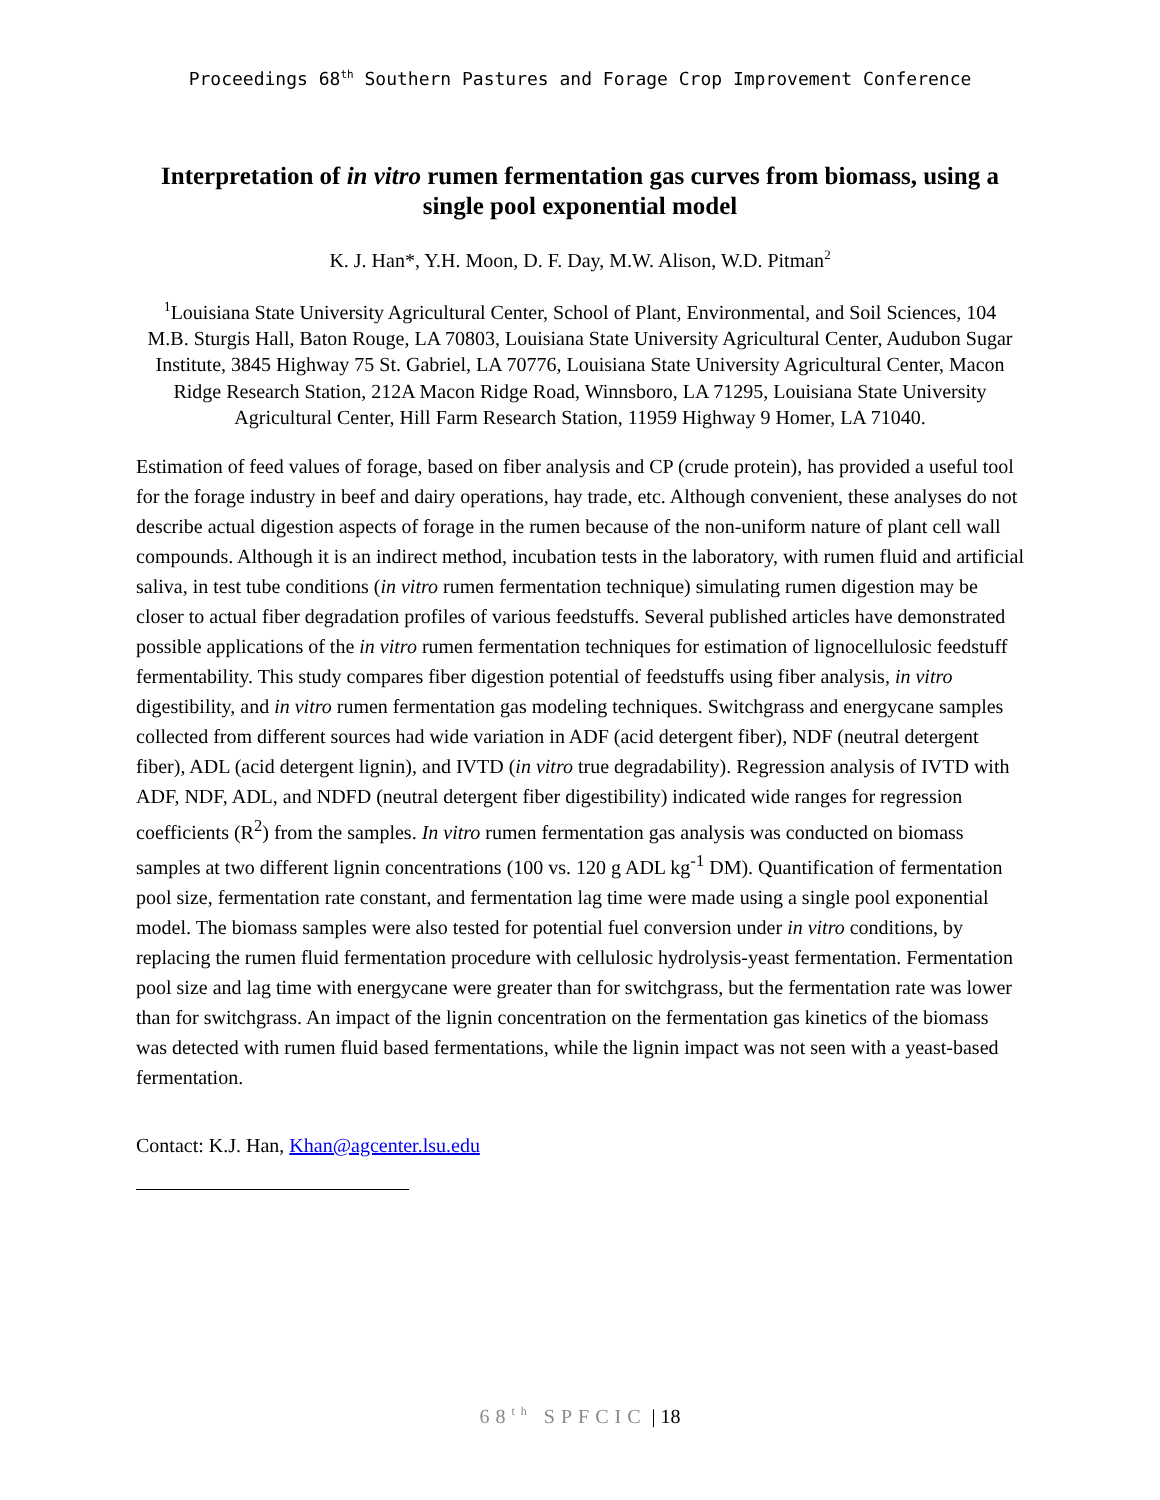Proceedings 68<sup>th</sup> Southern Pastures and Forage Crop Improvement Conference
Interpretation of in vitro rumen fermentation gas curves from biomass, using a single pool exponential model
K. J. Han*, Y.H. Moon, D. F. Day, M.W. Alison, W.D. Pitman<sup>2</sup>
<sup>1</sup> Louisiana State University Agricultural Center, School of Plant, Environmental, and Soil Sciences, 104 M.B. Sturgis Hall, Baton Rouge, LA 70803, Louisiana State University Agricultural Center, Audubon Sugar Institute, 3845 Highway 75 St. Gabriel, LA 70776, Louisiana State University Agricultural Center, Macon Ridge Research Station, 212A Macon Ridge Road, Winnsboro, LA 71295, Louisiana State University Agricultural Center, Hill Farm Research Station, 11959 Highway 9 Homer, LA 71040.
Estimation of feed values of forage, based on fiber analysis and CP (crude protein), has provided a useful tool for the forage industry in beef and dairy operations, hay trade, etc. Although convenient, these analyses do not describe actual digestion aspects of forage in the rumen because of the non-uniform nature of plant cell wall compounds. Although it is an indirect method, incubation tests in the laboratory, with rumen fluid and artificial saliva, in test tube conditions (in vitro rumen fermentation technique) simulating rumen digestion may be closer to actual fiber degradation profiles of various feedstuffs. Several published articles have demonstrated possible applications of the in vitro rumen fermentation techniques for estimation of lignocellulosic feedstuff fermentability. This study compares fiber digestion potential of feedstuffs using fiber analysis, in vitro digestibility, and in vitro rumen fermentation gas modeling techniques. Switchgrass and energycane samples collected from different sources had wide variation in ADF (acid detergent fiber), NDF (neutral detergent fiber), ADL (acid detergent lignin), and IVTD (in vitro true degradability). Regression analysis of IVTD with ADF, NDF, ADL, and NDFD (neutral detergent fiber digestibility) indicated wide ranges for regression coefficients (R<sup>2</sup>) from the samples. In vitro rumen fermentation gas analysis was conducted on biomass samples at two different lignin concentrations (100 vs. 120 g ADL kg<sup>-1</sup> DM). Quantification of fermentation pool size, fermentation rate constant, and fermentation lag time were made using a single pool exponential model. The biomass samples were also tested for potential fuel conversion under in vitro conditions, by replacing the rumen fluid fermentation procedure with cellulosic hydrolysis-yeast fermentation. Fermentation pool size and lag time with energycane were greater than for switchgrass, but the fermentation rate was lower than for switchgrass. An impact of the lignin concentration on the fermentation gas kinetics of the biomass was detected with rumen fluid based fermentations, while the lignin impact was not seen with a yeast-based fermentation.
Contact: K.J. Han, Khan@agcenter.lsu.edu
68<sup>th</sup> SPFCIC | 18